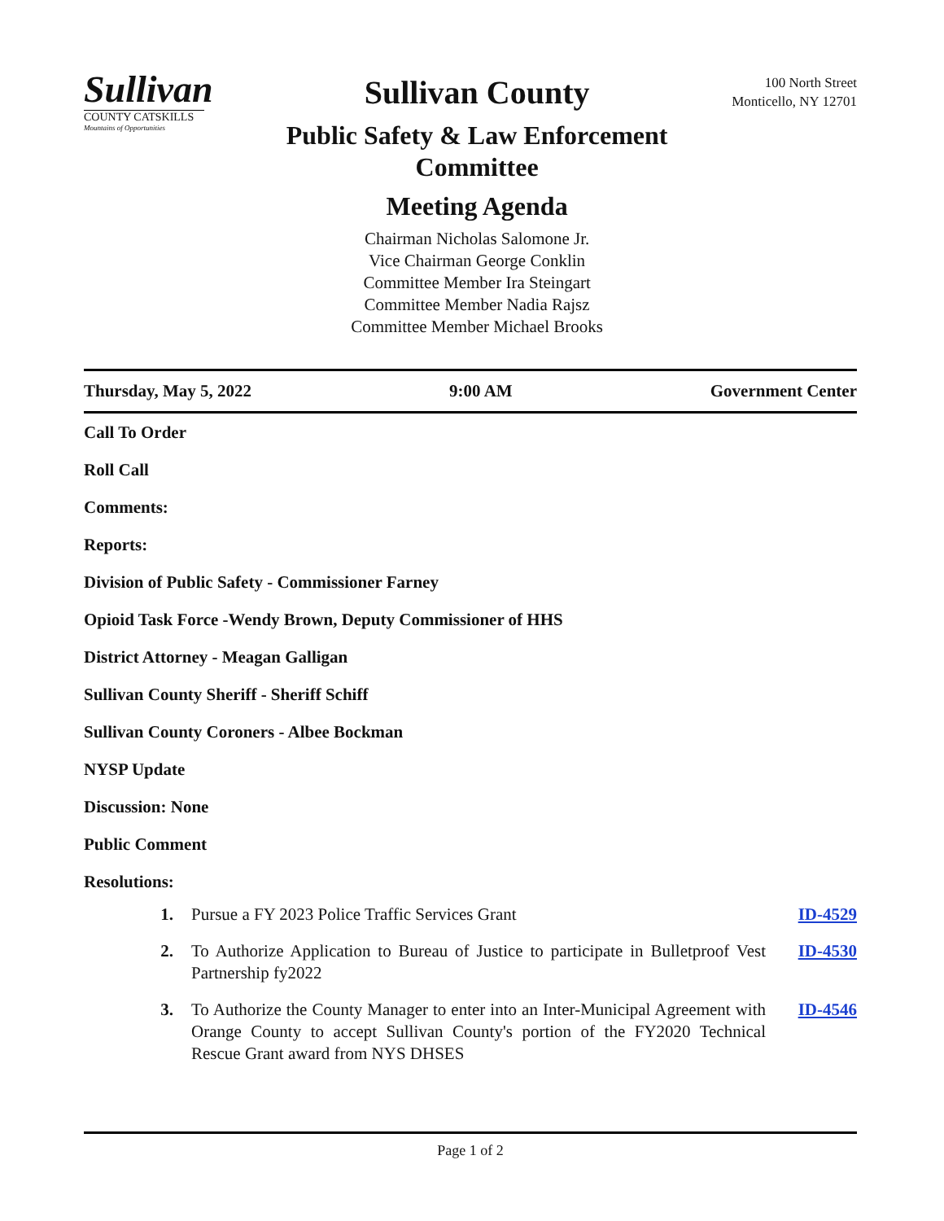Sullivan
COUNTY CATSKILLS
Mountains of Opportunities
Sullivan County
Public Safety & Law Enforcement
Committee
Meeting Agenda
Chairman Nicholas Salomone Jr.
Vice Chairman George Conklin
Committee Member Ira Steingart
Committee Member Nadia Rajsz
Committee Member Michael Brooks
100 North Street
Monticello, NY 12701
Thursday, May 5, 2022 9:00 AM Government Center
Call To Order
Roll Call
Comments:
Reports:
Division of Public Safety - Commissioner Farney
Opioid Task Force -Wendy Brown, Deputy Commissioner of HHS
District Attorney - Meagan Galligan
Sullivan County Sheriff - Sheriff Schiff
Sullivan County Coroners - Albee Bockman
NYSP Update
Discussion: None
Public Comment
Resolutions:
1. Pursue a FY 2023 Police Traffic Services Grant ID-4529
2. To Authorize Application to Bureau of Justice to participate in Bulletproof Vest Partnership fy2022 ID-4530
3. To Authorize the County Manager to enter into an Inter-Municipal Agreement with Orange County to accept Sullivan County's portion of the FY2020 Technical Rescue Grant award from NYS DHSES ID-4546
Page 1 of 2